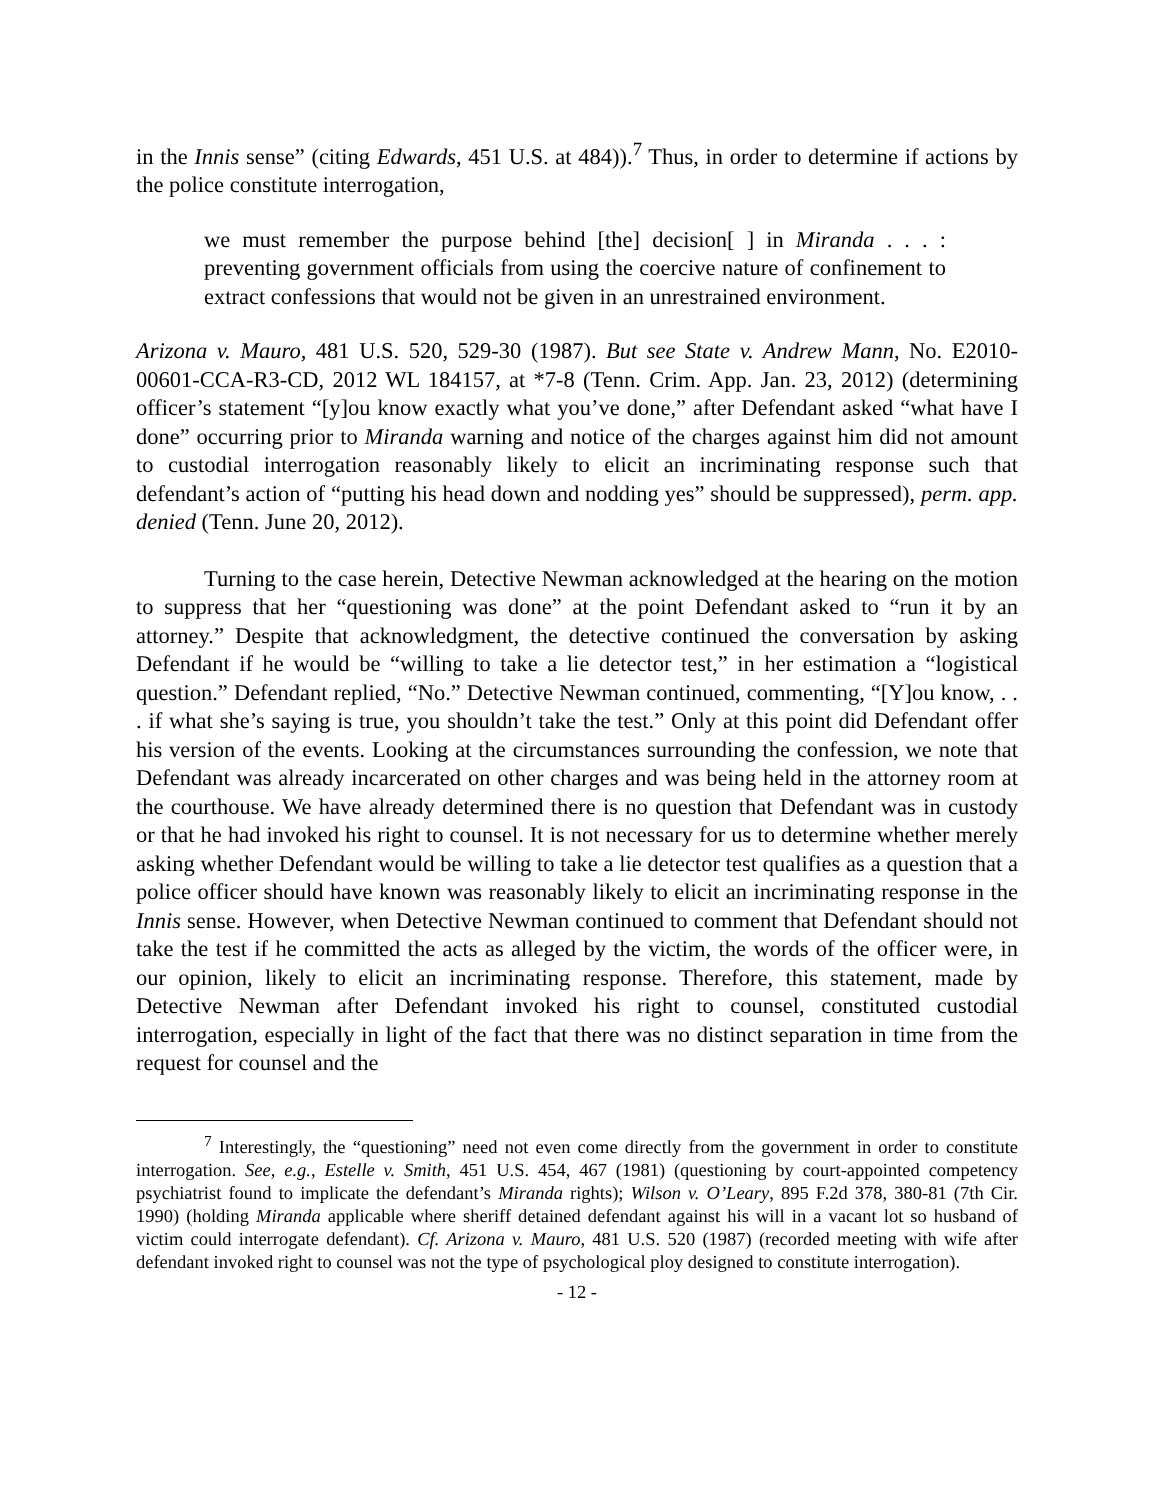in the Innis sense” (citing Edwards, 451 U.S. at 484)).<sup>7</sup> Thus, in order to determine if actions by the police constitute interrogation,
we must remember the purpose behind [the] decision[ ] in Miranda . . . : preventing government officials from using the coercive nature of confinement to extract confessions that would not be given in an unrestrained environment.
Arizona v. Mauro, 481 U.S. 520, 529-30 (1987). But see State v. Andrew Mann, No. E2010-00601-CCA-R3-CD, 2012 WL 184157, at *7-8 (Tenn. Crim. App. Jan. 23, 2012) (determining officer’s statement “[y]ou know exactly what you’ve done,” after Defendant asked “what have I done” occurring prior to Miranda warning and notice of the charges against him did not amount to custodial interrogation reasonably likely to elicit an incriminating response such that defendant’s action of “putting his head down and nodding yes” should be suppressed), perm. app. denied (Tenn. June 20, 2012).
Turning to the case herein, Detective Newman acknowledged at the hearing on the motion to suppress that her “questioning was done” at the point Defendant asked to “run it by an attorney.” Despite that acknowledgment, the detective continued the conversation by asking Defendant if he would be “willing to take a lie detector test,” in her estimation a “logistical question.” Defendant replied, “No.” Detective Newman continued, commenting, “[Y]ou know, . . . if what she’s saying is true, you shouldn’t take the test.” Only at this point did Defendant offer his version of the events. Looking at the circumstances surrounding the confession, we note that Defendant was already incarcerated on other charges and was being held in the attorney room at the courthouse. We have already determined there is no question that Defendant was in custody or that he had invoked his right to counsel. It is not necessary for us to determine whether merely asking whether Defendant would be willing to take a lie detector test qualifies as a question that a police officer should have known was reasonably likely to elicit an incriminating response in the Innis sense. However, when Detective Newman continued to comment that Defendant should not take the test if he committed the acts as alleged by the victim, the words of the officer were, in our opinion, likely to elicit an incriminating response. Therefore, this statement, made by Detective Newman after Defendant invoked his right to counsel, constituted custodial interrogation, especially in light of the fact that there was no distinct separation in time from the request for counsel and the
<sup>7</sup> Interestingly, the “questioning” need not even come directly from the government in order to constitute interrogation. See, e.g., Estelle v. Smith, 451 U.S. 454, 467 (1981) (questioning by court-appointed competency psychiatrist found to implicate the defendant’s Miranda rights); Wilson v. O’Leary, 895 F.2d 378, 380-81 (7th Cir. 1990) (holding Miranda applicable where sheriff detained defendant against his will in a vacant lot so husband of victim could interrogate defendant). Cf. Arizona v. Mauro, 481 U.S. 520 (1987) (recorded meeting with wife after defendant invoked right to counsel was not the type of psychological ploy designed to constitute interrogation).
- 12 -